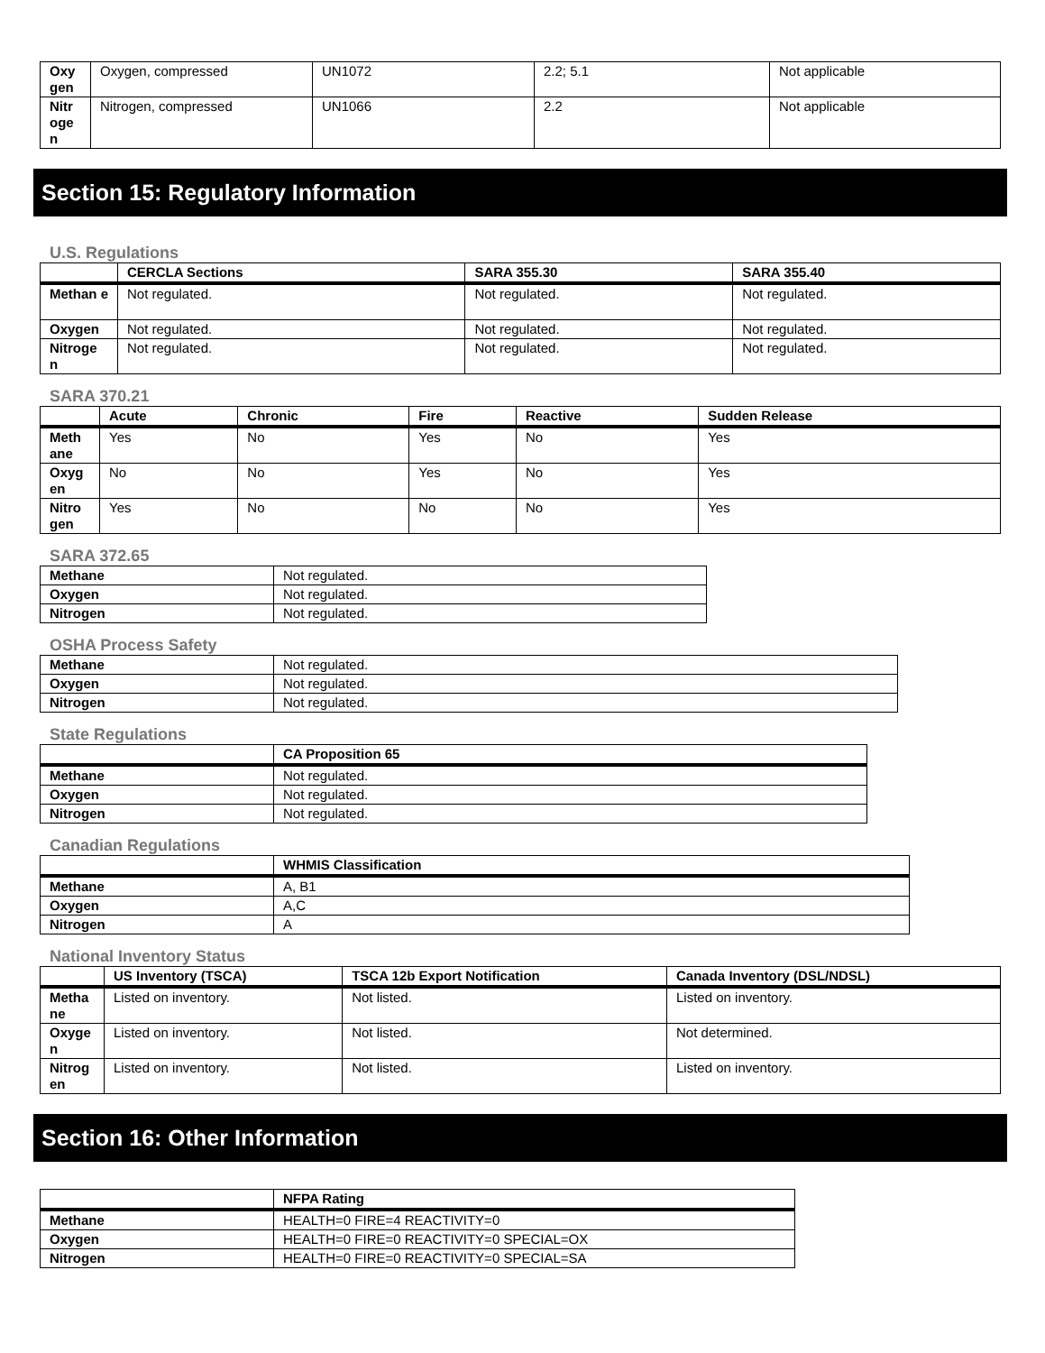| Oxy gen | Oxygen, compressed | UN1072 | 2.2; 5.1 | Not applicable |
| Nitr oge n | Nitrogen, compressed | UN1066 | 2.2 | Not applicable |
Section 15: Regulatory Information
U.S. Regulations
| | CERCLA Sections | SARA 355.30 | SARA 355.40 |
| --- | --- | --- | --- |
| Methan e | Not regulated. | Not regulated. | Not regulated. |
| Oxygen | Not regulated. | Not regulated. | Not regulated. |
| Nitroge n | Not regulated. | Not regulated. | Not regulated. |
SARA 370.21
| | Acute | Chronic | Fire | Reactive | Sudden Release |
| --- | --- | --- | --- | --- | --- |
| Meth ane | Yes | No | Yes | No | Yes |
| Oxyg en | No | No | Yes | No | Yes |
| Nitro gen | Yes | No | No | No | Yes |
SARA 372.65
| Methane | Not regulated. |
| Oxygen | Not regulated. |
| Nitrogen | Not regulated. |
OSHA Process Safety
| Methane | Not regulated. |
| Oxygen | Not regulated. |
| Nitrogen | Not regulated. |
State Regulations
| | CA Proposition 65 |
| --- | --- |
| Methane | Not regulated. |
| Oxygen | Not regulated. |
| Nitrogen | Not regulated. |
Canadian Regulations
| | WHMIS Classification |
| --- | --- |
| Methane | A, B1 |
| Oxygen | A,C |
| Nitrogen | A |
National Inventory Status
| | US Inventory (TSCA) | TSCA 12b Export Notification | Canada Inventory (DSL/NDSL) |
| --- | --- | --- | --- |
| Metha ne | Listed on inventory. | Not listed. | Listed on inventory. |
| Oxyge n | Listed on inventory. | Not listed. | Not determined. |
| Nitrog en | Listed on inventory. | Not listed. | Listed on inventory. |
Section 16: Other Information
| | NFPA Rating |
| --- | --- |
| Methane | HEALTH=0 FIRE=4 REACTIVITY=0 |
| Oxygen | HEALTH=0 FIRE=0 REACTIVITY=0 SPECIAL=OX |
| Nitrogen | HEALTH=0 FIRE=0 REACTIVITY=0 SPECIAL=SA |